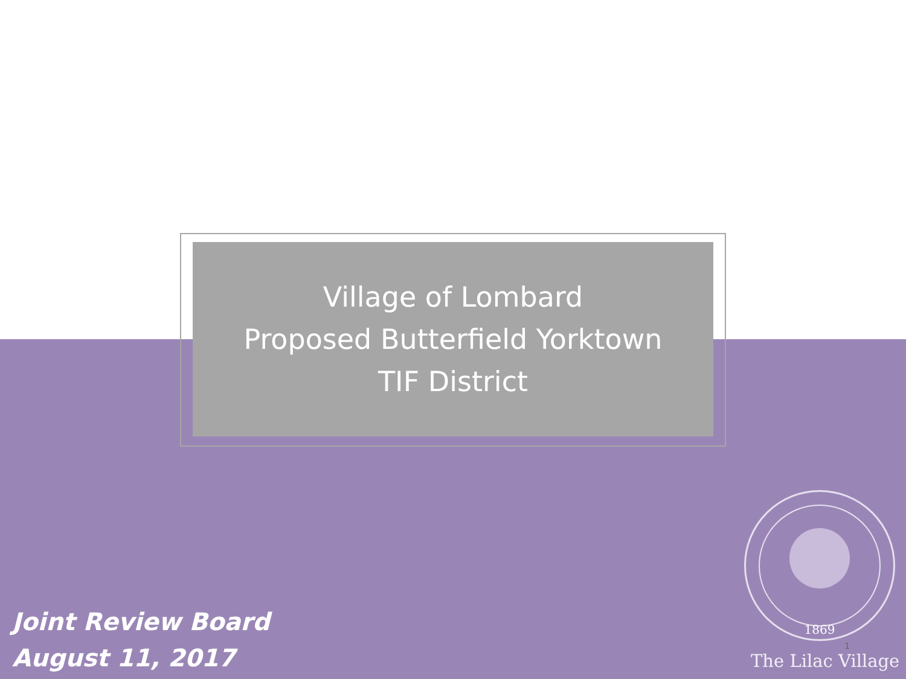Village of Lombard
Proposed Butterfield Yorktown
TIF District
Joint Review Board
August 11, 2017
1869
1
The Lilac Village